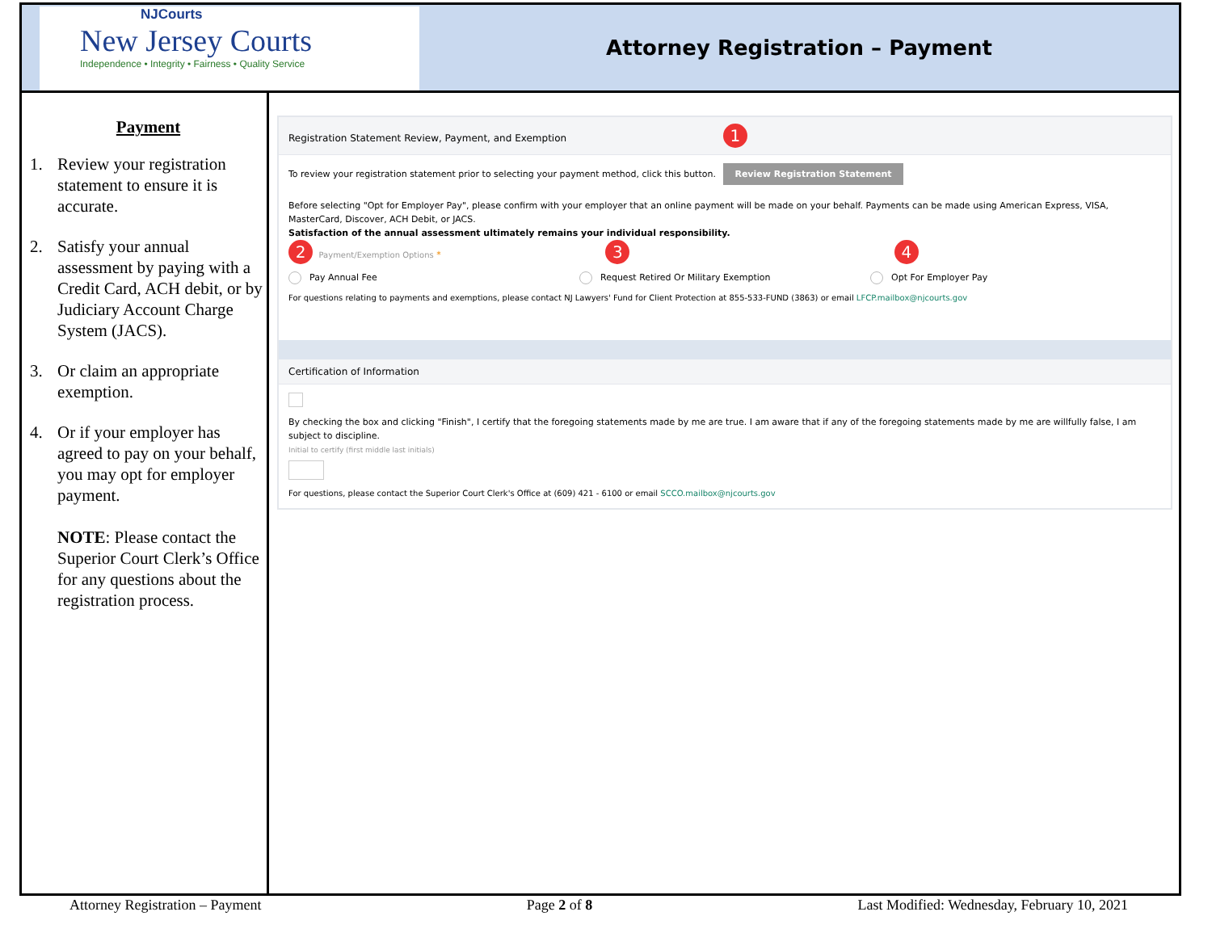NJCourts
New Jersey Courts
Independence • Integrity • Fairness • Quality Service
Attorney Registration – Payment
Payment
1. Review your registration statement to ensure it is accurate.
2. Satisfy your annual assessment by paying with a Credit Card, ACH debit, or by Judiciary Account Charge System (JACS).
3. Or claim an appropriate exemption.
4. Or if your employer has agreed to pay on your behalf, you may opt for employer payment.
NOTE: Please contact the Superior Court Clerk’s Office for any questions about the registration process.
Registration Statement Review, Payment, and Exemption 1
To review your registration statement prior to selecting your payment method, click this button. Review Registration Statement
Before selecting "Opt for Employer Pay", please confirm with your employer that an online payment will be made on your behalf. Payments can be made using American Express, VISA, MasterCard, Discover, ACH Debit, or JACS.
Satisfaction of the annual assessment ultimately remains your individual responsibility.
2 Payment/Exemption Options * 3 4
Pay Annual Fee Request Retired Or Military Exemption Opt For Employer Pay
For questions relating to payments and exemptions, please contact NJ Lawyers' Fund for Client Protection at 855-533-FUND (3863) or email LFCP.mailbox@njcourts.gov
Certification of Information
By checking the box and clicking "Finish", I certify that the foregoing statements made by me are true. I am aware that if any of the foregoing statements made by me are willfully false, I am subject to discipline.
Initial to certify (first middle last initials)
For questions, please contact the Superior Court Clerk's Office at (609) 421 - 6100 or email SCCO.mailbox@njcourts.gov
Attorney Registration – Payment Page 2 of 8 Last Modified: Wednesday, February 10, 2021